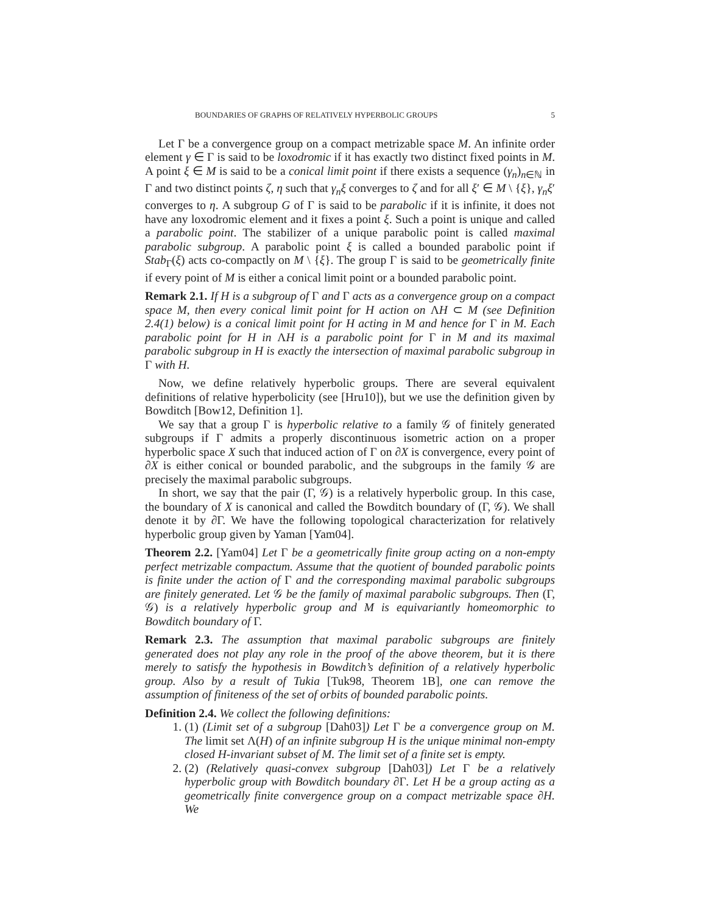BOUNDARIES OF GRAPHS OF RELATIVELY HYPERBOLIC GROUPS 5
Let Γ be a convergence group on a compact metrizable space M. An infinite order element γ ∈ Γ is said to be loxodromic if it has exactly two distinct fixed points in M. A point ξ ∈ M is said to be a conical limit point if there exists a sequence (γ<sub>n</sub>)<sub>n∈ℕ</sub> in Γ and two distinct points ζ, η such that γ<sub>n</sub>ξ converges to ζ and for all ξ′ ∈ M \ {ξ}, γ<sub>n</sub>ξ′ converges to η. A subgroup G of Γ is said to be parabolic if it is infinite, it does not have any loxodromic element and it fixes a point ξ. Such a point is unique and called a parabolic point. The stabilizer of a unique parabolic point is called maximal parabolic subgroup. A parabolic point ξ is called a bounded parabolic point if Stab<sub>Γ</sub>(ξ) acts co-compactly on M \ {ξ}. The group Γ is said to be geometrically finite if every point of M is either a conical limit point or a bounded parabolic point.
Remark 2.1. If H is a subgroup of Γ and Γ acts as a convergence group on a compact space M, then every conical limit point for H action on ΛH ⊂ M (see Definition 2.4(1) below) is a conical limit point for H acting in M and hence for Γ in M. Each parabolic point for H in ΛH is a parabolic point for Γ in M and its maximal parabolic subgroup in H is exactly the intersection of maximal parabolic subgroup in Γ with H.
Now, we define relatively hyperbolic groups. There are several equivalent definitions of relative hyperbolicity (see [Hru10]), but we use the definition given by Bowditch [Bow12, Definition 1].
We say that a group Γ is hyperbolic relative to a family 𝒢 of finitely generated subgroups if Γ admits a properly discontinuous isometric action on a proper hyperbolic space X such that induced action of Γ on ∂X is convergence, every point of ∂X is either conical or bounded parabolic, and the subgroups in the family 𝒢 are precisely the maximal parabolic subgroups.
In short, we say that the pair (Γ, 𝒢) is a relatively hyperbolic group. In this case, the boundary of X is canonical and called the Bowditch boundary of (Γ, 𝒢). We shall denote it by ∂Γ. We have the following topological characterization for relatively hyperbolic group given by Yaman [Yam04].
Theorem 2.2. [Yam04] Let Γ be a geometrically finite group acting on a non-empty perfect metrizable compactum. Assume that the quotient of bounded parabolic points is finite under the action of Γ and the corresponding maximal parabolic subgroups are finitely generated. Let 𝒢 be the family of maximal parabolic subgroups. Then (Γ, 𝒢) is a relatively hyperbolic group and M is equivariantly homeomorphic to Bowditch boundary of Γ.
Remark 2.3. The assumption that maximal parabolic subgroups are finitely generated does not play any role in the proof of the above theorem, but it is there merely to satisfy the hypothesis in Bowditch’s definition of a relatively hyperbolic group. Also by a result of Tukia [Tuk98, Theorem 1B], one can remove the assumption of finiteness of the set of orbits of bounded parabolic points.
Definition 2.4. We collect the following definitions:
1. (1) (Limit set of a subgroup [Dah03]) Let Γ be a convergence group on M. The limit set Λ(H) of an infinite subgroup H is the unique minimal non-empty closed H-invariant subset of M. The limit set of a finite set is empty.
2. (2) (Relatively quasi-convex subgroup [Dah03]) Let Γ be a relatively hyperbolic group with Bowditch boundary ∂Γ. Let H be a group acting as a geometrically finite convergence group on a compact metrizable space ∂H. We